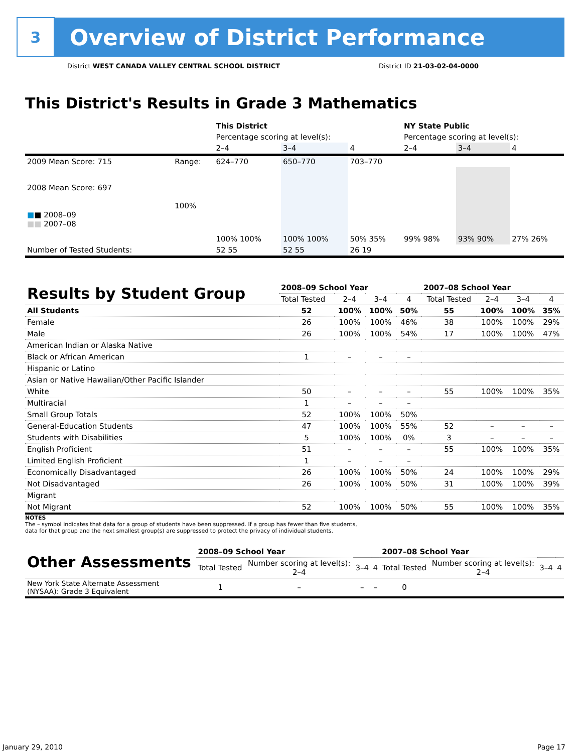3
Overview of District Performance
District WEST CANADA VALLEY CENTRAL SCHOOL DISTRICT District ID 21-03-02-04-0000
This District's Results in Grade 3 Mathematics
| | | This District | | | NY State Public | | |
| | | Percentage scoring at level(s): | | | Percentage scoring at level(s): | | |
| | | 2–4 | 3–4 | 4 | 2–4 | 3–4 | 4 |
| 2009 Mean Score: 715 | Range: | 624–770 | 650–770 | 703–770 | | | |
| 2008 Mean Score: 697 ■ ■ 2008–09 ■■ 2007–08 | 100% | 100% 100% | 100% 100% | 50% 35% | 99% 98% | 93% 90% | 27% 26% |
| Number of Tested Students: | | 52 55 | 52 55 | 26 19 | | | |
| Results by Student Group | 2008–09 School Year | | | | 2007–08 School Year | | | |
| | Total Tested | 2–4 | 3–4 | 4 | Total Tested | 2–4 | 3–4 | 4 |
| All Students | 52 | 100% | 100% | 50% | 55 | 100% | 100% | 35% |
| Female | 26 | 100% | 100% | 46% | 38 | 100% | 100% | 29% |
| Male | 26 | 100% | 100% | 54% | 17 | 100% | 100% | 47% |
| American Indian or Alaska Native | | | | | | | | |
| Black or African American | 1 | – | – | – | | | | |
| Hispanic or Latino | | | | | | | | |
| Asian or Native Hawaiian/Other Pacific Islander | | | | | | | | |
| White | 50 | – | – | – | 55 | 100% | 100% | 35% |
| Multiracial | 1 | – | – | – | | | | |
| Small Group Totals | 52 | 100% | 100% | 50% | | | | |
| General-Education Students | 47 | 100% | 100% | 55% | 52 | – | – | – |
| Students with Disabilities | 5 | 100% | 100% | 0% | 3 | – | – | – |
| English Proficient | 51 | – | – | – | 55 | 100% | 100% | 35% |
| Limited English Proficient | 1 | – | – | – | | | | |
| Economically Disadvantaged | 26 | 100% | 100% | 50% | 24 | 100% | 100% | 29% |
| Not Disadvantaged | 26 | 100% | 100% | 50% | 31 | 100% | 100% | 39% |
| Migrant | | | | | | | | |
| Not Migrant | 52 | 100% | 100% | 50% | 55 | 100% | 100% | 35% |
NOTES
The – symbol indicates that data for a group of students have been suppressed. If a group has fewer than five students,
data for that group and the next smallest group(s) are suppressed to protect the privacy of individual students.
| Other Assessments | 2008–09 School Year | | | | 2007–08 School Year | | | |
| | Total Tested | Number scoring at level(s): 2–4 | 3–4 | 4 | Total Tested | Number scoring at level(s): 2–4 | 3–4 | 4 |
| New York State Alternate Assessment (NYSAA): Grade 3 Equivalent | 1 | – | – | – | 0 | | | |
January 29, 2010 Page 17